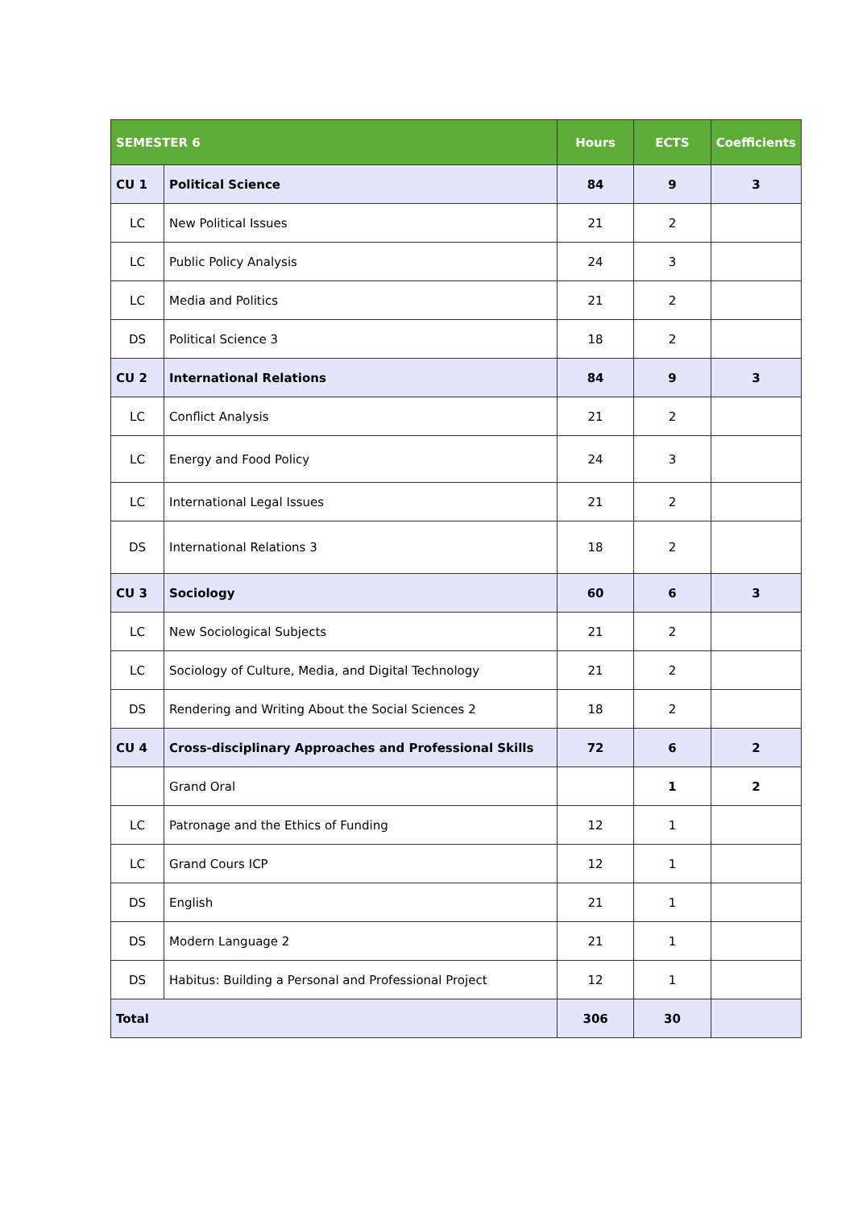| SEMESTER 6 | | Hours | ECTS | Coefficients |
| --- | --- | --- | --- | --- |
| CU 1 | Political Science | 84 | 9 | 3 |
| LC | New Political Issues | 21 | 2 | |
| LC | Public Policy Analysis | 24 | 3 | |
| LC | Media and Politics | 21 | 2 | |
| DS | Political Science 3 | 18 | 2 | |
| CU 2 | International Relations | 84 | 9 | 3 |
| LC | Conflict Analysis | 21 | 2 | |
| LC | Energy and Food Policy | 24 | 3 | |
| LC | International Legal Issues | 21 | 2 | |
| DS | International Relations 3 | 18 | 2 | |
| CU 3 | Sociology | 60 | 6 | 3 |
| LC | New Sociological Subjects | 21 | 2 | |
| LC | Sociology of Culture, Media, and Digital Technology | 21 | 2 | |
| DS | Rendering and Writing About the Social Sciences 2 | 18 | 2 | |
| CU 4 | Cross-disciplinary Approaches and Professional Skills | 72 | 6 | 2 |
| | Grand Oral | | 1 | 2 |
| LC | Patronage and the Ethics of Funding | 12 | 1 | |
| LC | Grand Cours ICP | 12 | 1 | |
| DS | English | 21 | 1 | |
| DS | Modern Language 2 | 21 | 1 | |
| DS | Habitus: Building a Personal and Professional Project | 12 | 1 | |
| Total | | 306 | 30 | |